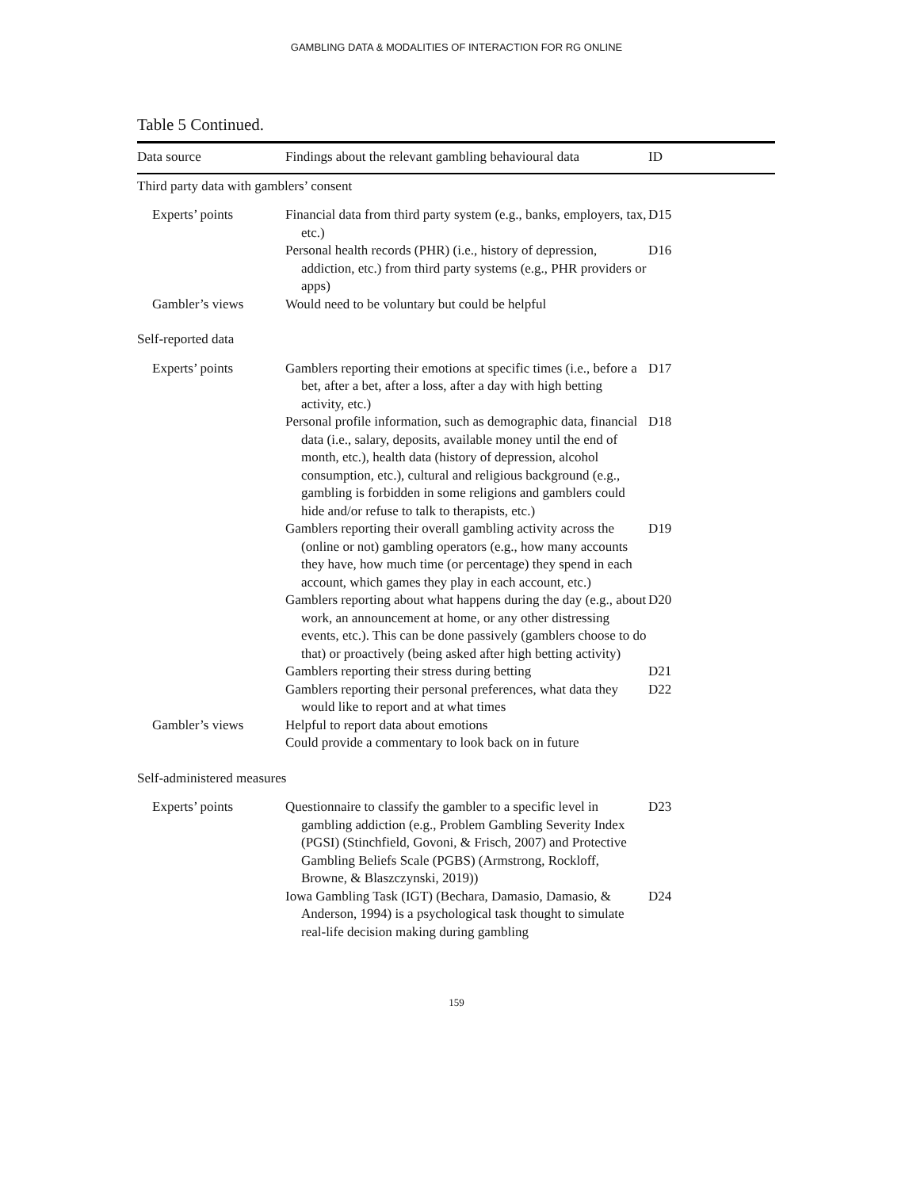GAMBLING DATA & MODALITIES OF INTERACTION FOR RG ONLINE
Table 5 Continued.
| Data source | Findings about the relevant gambling behavioural data | ID |
| --- | --- | --- |
| Third party data with gamblers’ consent | | |
| Experts’ points | Financial data from third party system (e.g., banks, employers, tax, etc.) | D15 |
| | Personal health records (PHR) (i.e., history of depression, addiction, etc.) from third party systems (e.g., PHR providers or apps) | D16 |
| Gambler’s views | Would need to be voluntary but could be helpful | |
| Self-reported data | | |
| Experts’ points | Gamblers reporting their emotions at specific times (i.e., before a bet, after a bet, after a loss, after a day with high betting activity, etc.) | D17 |
| | Personal profile information, such as demographic data, financial data (i.e., salary, deposits, available money until the end of month, etc.), health data (history of depression, alcohol consumption, etc.), cultural and religious background (e.g., gambling is forbidden in some religions and gamblers could hide and/or refuse to talk to therapists, etc.) | D18 |
| | Gamblers reporting their overall gambling activity across the (online or not) gambling operators (e.g., how many accounts they have, how much time (or percentage) they spend in each account, which games they play in each account, etc.) | D19 |
| | Gamblers reporting about what happens during the day (e.g., about work, an announcement at home, or any other distressing events, etc.). This can be done passively (gamblers choose to do that) or proactively (being asked after high betting activity) | D20 |
| | Gamblers reporting their stress during betting | D21 |
| | Gamblers reporting their personal preferences, what data they would like to report and at what times | D22 |
| Gambler’s views | Helpful to report data about emotions Could provide a commentary to look back on in future | |
| Self-administered measures | | |
| Experts’ points | Questionnaire to classify the gambler to a specific level in gambling addiction (e.g., Problem Gambling Severity Index (PGSI) (Stinchfield, Govoni, & Frisch, 2007) and Protective Gambling Beliefs Scale (PGBS) (Armstrong, Rockloff, Browne, & Blaszczynski, 2019)) | D23 |
| | Iowa Gambling Task (IGT) (Bechara, Damasio, Damasio, & Anderson, 1994) is a psychological task thought to simulate real-life decision making during gambling | D24 |
159